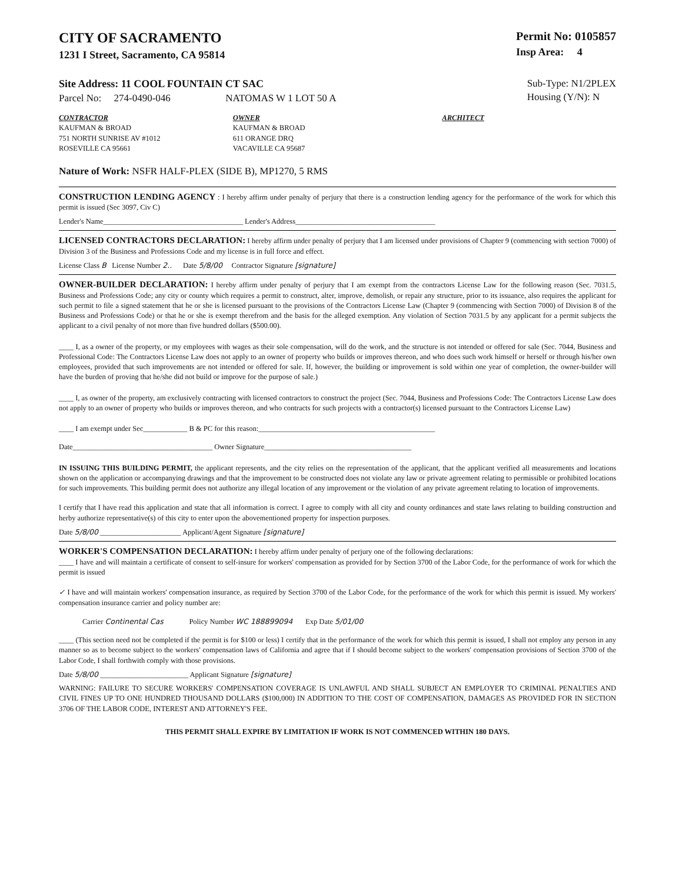CITY OF SACRAMENTO
1231 I Street, Sacramento, CA 95814
Permit No: 0105857
Insp Area: 4
Site Address: 11 COOL FOUNTAIN CT SAC
Parcel No: 274-0490-046 NATOMAS W 1 LOT 50 A
Sub-Type: N1/2PLEX
Housing (Y/N): N
CONTRACTOR
KAUFMAN & BROAD
751 NORTH SUNRISE AV #1012
ROSEVILLE CA 95661
OWNER
KAUFMAN & BROAD
611 ORANGE DRQ
VACAVILLE CA 95687
ARCHITECT
Nature of Work: NSFR HALF-PLEX (SIDE B), MP1270, 5 RMS
CONSTRUCTION LENDING AGENCY : I hereby affirm under penalty of perjury that there is a construction lending agency for the performance of the work for which this permit is issued (Sec 3097, Civ C)
Lender's Name______________________________________ Lender's Address______________________________________
LICENSED CONTRACTORS DECLARATION: I hereby affirm under penalty of perjury that I am licensed under provisions of Chapter 9 (commencing with section 7000) of Division 3 of the Business and Professions Code and my license is in full force and effect.
License Class B License Number 2.. Date 5/8/00 Contractor Signature [signature]
OWNER-BUILDER DECLARATION: I hereby affirm under penalty of perjury that I am exempt from the contractors License Law for the following reason (Sec. 7031.5, Business and Professions Code; any city or county which requires a permit to construct, alter, improve, demolish, or repair any structure, prior to its issuance, also requires the applicant for such permit to file a signed statement that he or she is licensed pursuant to the provisions of the Contractors License Law (Chapter 9 (commencing with Section 7000) of Division 8 of the Business and Professions Code) or that he or she is exempt therefrom and the basis for the alleged exemption. Any violation of Section 7031.5 by any applicant for a permit subjects the applicant to a civil penalty of not more than five hundred dollars ($500.00).
____ I, as a owner of the property, or my employees with wages as their sole compensation, will do the work, and the structure is not intended or offered for sale (Sec. 7044, Business and Professional Code: The Contractors License Law does not apply to an owner of property who builds or improves thereon, and who does such work himself or herself or through his/her own employees, provided that such improvements are not intended or offered for sale. If, however, the building or improvement is sold within one year of completion, the owner-builder will have the burden of proving that he/she did not build or improve for the purpose of sale.)
____ I, as owner of the property, am exclusively contracting with licensed contractors to construct the project (Sec. 7044, Business and Professions Code: The Contractors License Law does not apply to an owner of property who builds or improves thereon, and who contracts for such projects with a contractor(s) licensed pursuant to the Contractors License Law)
____ I am exempt under Sec____________ B & PC for this reason:________________________________________________
Date______________________________________ Owner Signature________________________________________
IN ISSUING THIS BUILDING PERMIT, the applicant represents, and the city relies on the representation of the applicant, that the applicant verified all measurements and locations shown on the application or accompanying drawings and that the improvement to be constructed does not violate any law or private agreement relating to permissible or prohibited locations for such improvements. This building permit does not authorize any illegal location of any improvement or the violation of any private agreement relating to location of improvements.
I certify that I have read this application and state that all information is correct. I agree to comply with all city and county ordinances and state laws relating to building construction and herby authorize representative(s) of this city to enter upon the abovementioned property for inspection purposes.
Date 5/8/00 ______________________ Applicant/Agent Signature [signature]
WORKER'S COMPENSATION DECLARATION: I hereby affirm under penalty of perjury one of the following declarations:
____ I have and will maintain a certificate of consent to self-insure for workers' compensation as provided for by Section 3700 of the Labor Code, for the performance of work for which the permit is issued
✓ I have and will maintain workers' compensation insurance, as required by Section 3700 of the Labor Code, for the performance of the work for which this permit is issued. My workers' compensation insurance carrier and policy number are:
Carrier Continental Cas Policy Number WC 188899094 Exp Date 5/01/00
____ (This section need not be completed if the permit is for $100 or less) I certify that in the performance of the work for which this permit is issued, I shall not employ any person in any manner so as to become subject to the workers' compensation laws of California and agree that if I should become subject to the workers' compensation provisions of Section 3700 of the Labor Code, I shall forthwith comply with those provisions.
Date 5/8/00 ________________________ Applicant Signature [signature]
WARNING: FAILURE TO SECURE WORKERS' COMPENSATION COVERAGE IS UNLAWFUL AND SHALL SUBJECT AN EMPLOYER TO CRIMINAL PENALTIES AND CIVIL FINES UP TO ONE HUNDRED THOUSAND DOLLARS ($100,000) IN ADDITION TO THE COST OF COMPENSATION, DAMAGES AS PROVIDED FOR IN SECTION 3706 OF THE LABOR CODE, INTEREST AND ATTORNEY'S FEE.
THIS PERMIT SHALL EXPIRE BY LIMITATION IF WORK IS NOT COMMENCED WITHIN 180 DAYS.